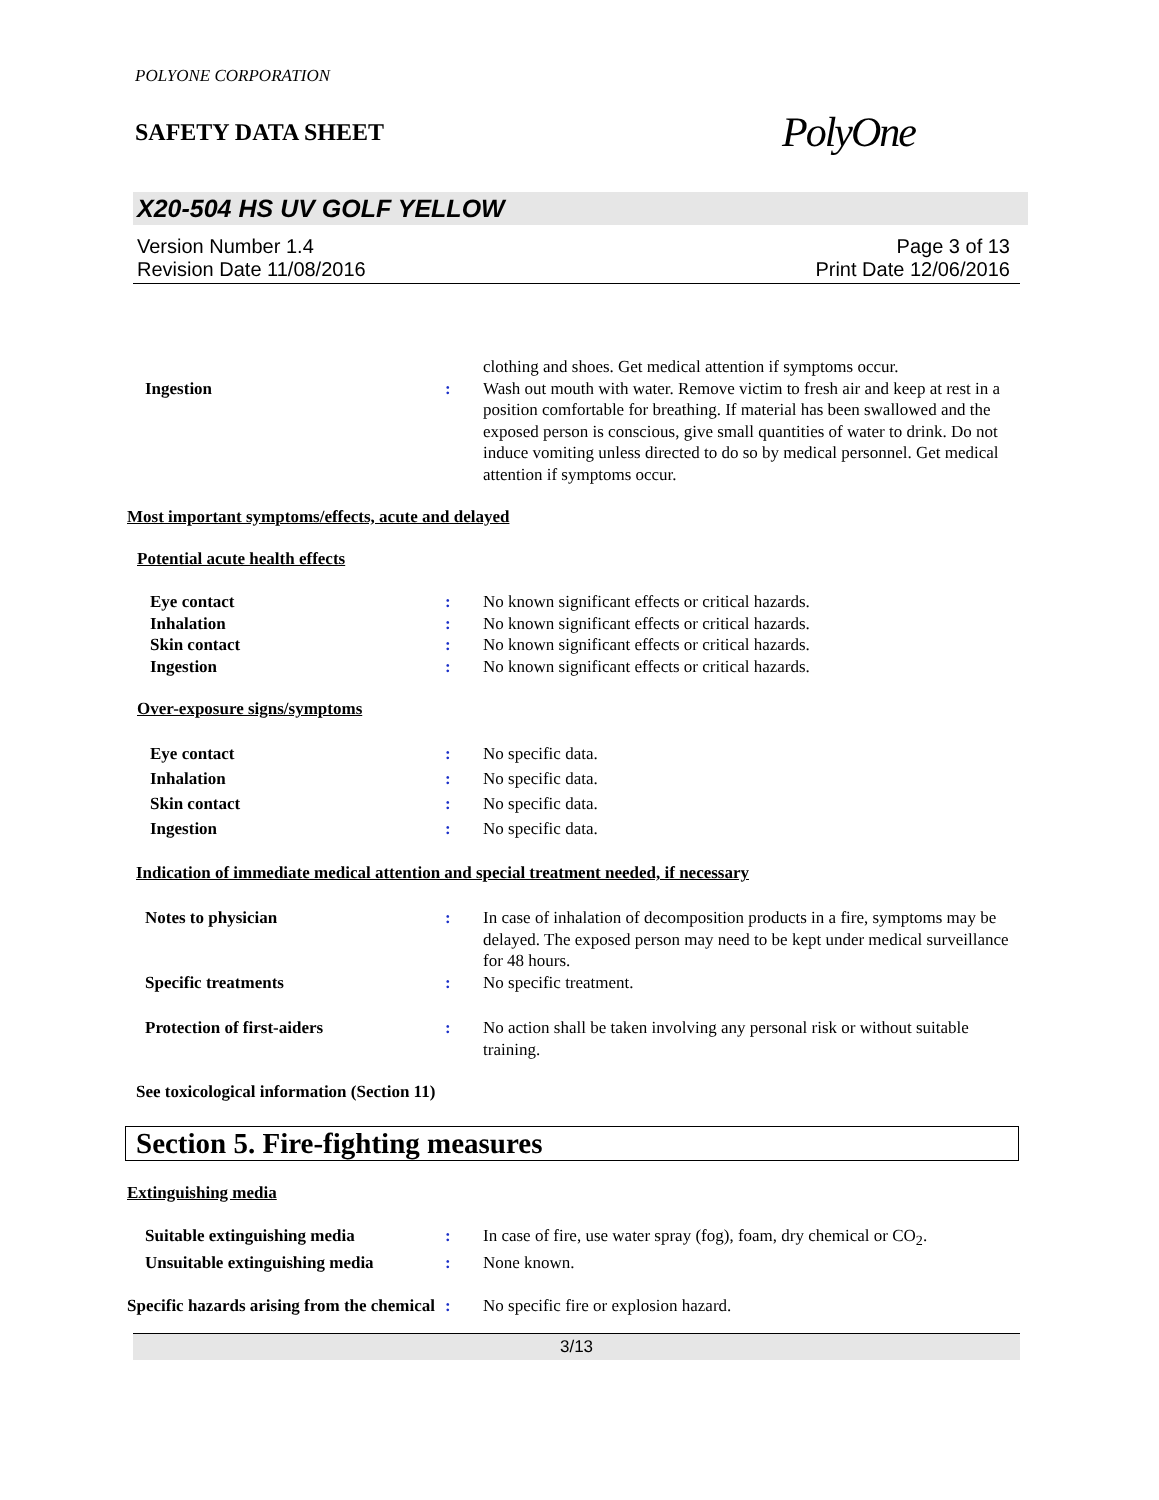POLYONE CORPORATION
SAFETY DATA SHEET
PolyOne
X20-504 HS UV GOLF YELLOW
Version Number 1.4
Revision Date 11/08/2016
Page 3 of 13
Print Date 12/06/2016
clothing and shoes. Get medical attention if symptoms occur.
Ingestion : Wash out mouth with water. Remove victim to fresh air and keep at rest in a position comfortable for breathing. If material has been swallowed and the exposed person is conscious, give small quantities of water to drink. Do not induce vomiting unless directed to do so by medical personnel. Get medical attention if symptoms occur.
Most important symptoms/effects, acute and delayed
Potential acute health effects
Eye contact : No known significant effects or critical hazards.
Inhalation : No known significant effects or critical hazards.
Skin contact : No known significant effects or critical hazards.
Ingestion : No known significant effects or critical hazards.
Over-exposure signs/symptoms
Eye contact : No specific data.
Inhalation : No specific data.
Skin contact : No specific data.
Ingestion : No specific data.
Indication of immediate medical attention and special treatment needed, if necessary
Notes to physician : In case of inhalation of decomposition products in a fire, symptoms may be delayed. The exposed person may need to be kept under medical surveillance for 48 hours.
Specific treatments : No specific treatment.
Protection of first-aiders : No action shall be taken involving any personal risk or without suitable training.
See toxicological information (Section 11)
Section 5. Fire-fighting measures
Extinguishing media
Suitable extinguishing media : In case of fire, use water spray (fog), foam, dry chemical or CO<sub>2</sub>.
Unsuitable extinguishing media
: None known.
Specific hazards arising from the chemical
: No specific fire or explosion hazard.
3/13